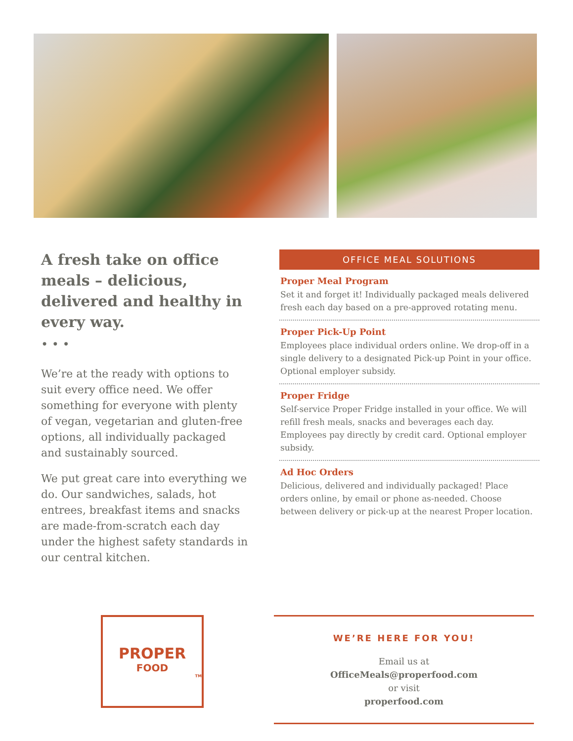A fresh take on office meals – delicious, delivered and healthy in every way.
• • •
We’re at the ready with options to suit every office need. We offer something for everyone with plenty of vegan, vegetarian and gluten-free options, all individually packaged and sustainably sourced.
We put great care into everything we do. Our sandwiches, salads, hot entrees, breakfast items and snacks are made-from-scratch each day under the highest safety standards in our central kitchen.
OFFICE MEAL SOLUTIONS
Proper Meal Program
Set it and forget it! Individually packaged meals delivered fresh each day based on a pre-approved rotating menu.
Proper Pick-Up Point
Employees place individual orders online. We drop-off in a single delivery to a designated Pick-up Point in your office. Optional employer subsidy.
Proper Fridge
Self-service Proper Fridge installed in your office. We will refill fresh meals, snacks and beverages each day. Employees pay directly by credit card. Optional employer subsidy.
Ad Hoc Orders
Delicious, delivered and individually packaged! Place orders online, by email or phone as-needed. Choose between delivery or pick-up at the nearest Proper location.
PROPER
FOOD
TM
WE’RE HERE FOR YOU!
Email us at
OfficeMeals@properfood.com
or visit
properfood.com